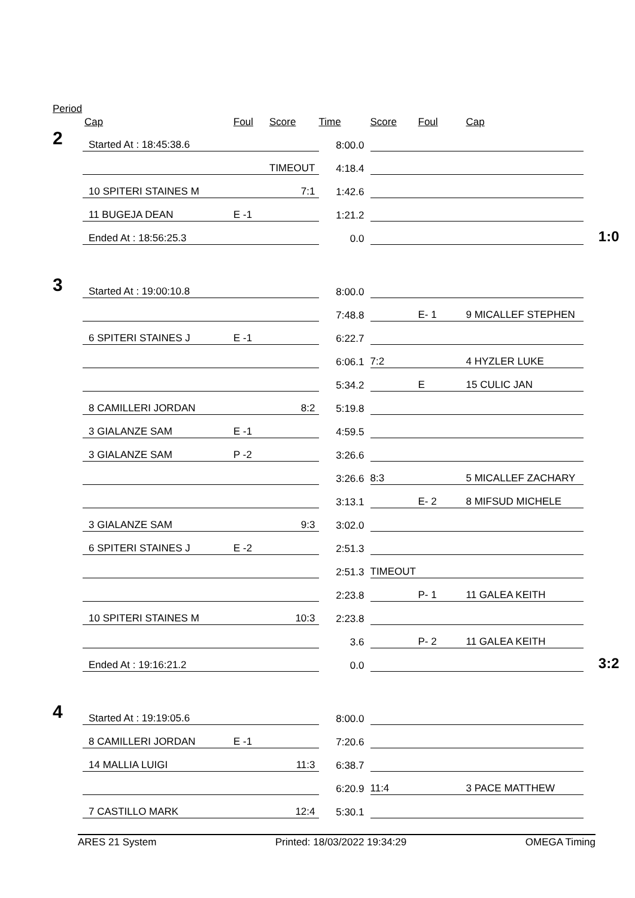Period
| | Cap | Foul | Score | Time | Score | Foul | Cap | |
| --- | --- | --- | --- | --- | --- | --- | --- | --- |
| 2 | Started At : 18:45:38.6 | | | 8:00.0 | | | | |
| | | | TIMEOUT | 4:18.4 | | | | |
| | 10 SPITERI STAINES M | | 7:1 | 1:42.6 | | | | |
| | 11 BUGEJA DEAN | E -1 | | 1:21.2 | | | | |
| | Ended At : 18:56:25.3 | | | 0.0 | | | | 1:0 |
| 3 | Started At : 19:00:10.8 | | | 8:00.0 | | | | |
| | | | | 7:48.8 | | E- 1 | 9 MICALLEF STEPHEN | |
| | 6 SPITERI STAINES J | E -1 | | 6:22.7 | | | | |
| | | | | 6:06.1 | 7:2 | | 4 HYZLER LUKE | |
| | | | | 5:34.2 | | E | 15 CULIC JAN | |
| | 8 CAMILLERI JORDAN | | 8:2 | 5:19.8 | | | | |
| | 3 GIALANZE SAM | E -1 | | 4:59.5 | | | | |
| | 3 GIALANZE SAM | P -2 | | 3:26.6 | | | | |
| | | | | 3:26.6 | 8:3 | | 5 MICALLEF ZACHARY | |
| | | | | 3:13.1 | | E- 2 | 8 MIFSUD MICHELE | |
| | 3 GIALANZE SAM | | 9:3 | 3:02.0 | | | | |
| | 6 SPITERI STAINES J | E -2 | | 2:51.3 | | | | |
| | | | | 2:51.3 | TIMEOUT | | | |
| | | | | 2:23.8 | | P- 1 | 11 GALEA KEITH | |
| | 10 SPITERI STAINES M | | 10:3 | 2:23.8 | | | | |
| | | | | 3.6 | | P- 2 | 11 GALEA KEITH | |
| | Ended At : 19:16:21.2 | | | 0.0 | | | | 3:2 |
| 4 | Started At : 19:19:05.6 | | | 8:00.0 | | | | |
| | 8 CAMILLERI JORDAN | E -1 | | 7:20.6 | | | | |
| | 14 MALLIA LUIGI | | 11:3 | 6:38.7 | | | | |
| | | | | 6:20.9 | 11:4 | | 3 PACE MATTHEW | |
| | 7 CASTILLO MARK | | 12:4 | 5:30.1 | | | | |
ARES 21 System Printed: 18/03/2022 19:34:29 OMEGA Timing